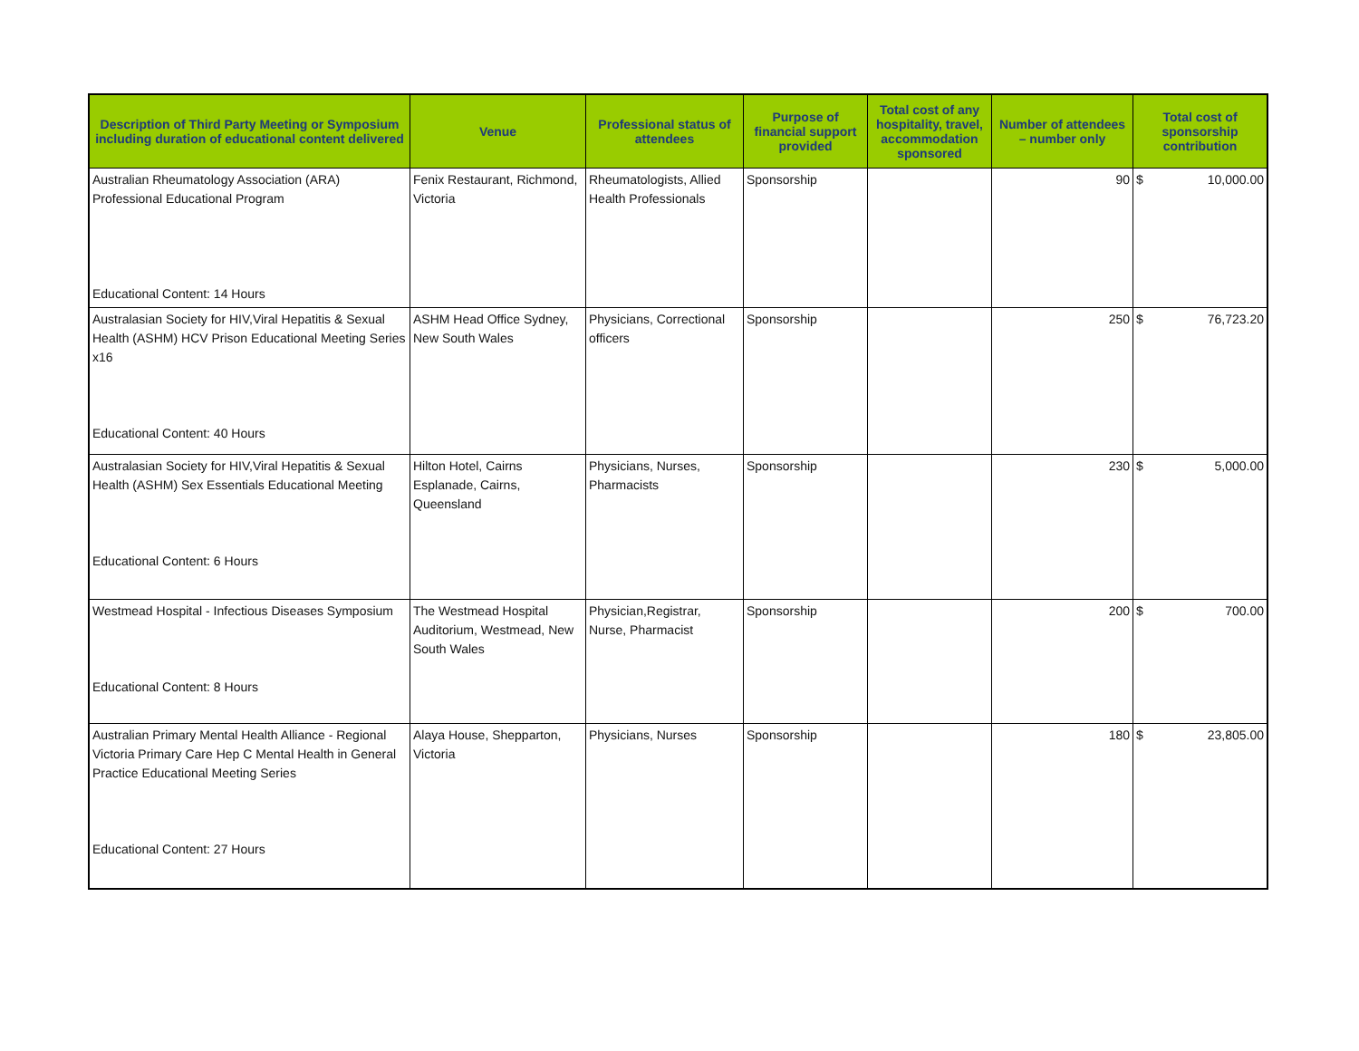| Description of Third Party Meeting or Symposium including duration of educational content delivered | Venue | Professional status of attendees | Purpose of financial support provided | Total cost of any hospitality, travel, accommodation sponsored | Number of attendees – number only | Total cost of sponsorship contribution | |
| --- | --- | --- | --- | --- | --- | --- | --- |
| Australian Rheumatology Association (ARA) Professional Educational Program Educational Content: 14 Hours | Fenix Restaurant, Richmond, Victoria | Rheumatologists, Allied Health Professionals | Sponsorship | | 90 | $ | 10,000.00 |
| Australasian Society for HIV,Viral Hepatitis & Sexual Health (ASHM) HCV Prison Educational Meeting Series x16 Educational Content: 40 Hours | ASHM Head Office Sydney, New South Wales | Physicians, Correctional officers | Sponsorship | | 250 | $ | 76,723.20 |
| Australasian Society for HIV,Viral Hepatitis & Sexual Health (ASHM) Sex Essentials Educational Meeting Educational Content: 6 Hours | Hilton Hotel, Cairns Esplanade, Cairns, Queensland | Physicians, Nurses, Pharmacists | Sponsorship | | 230 | $ | 5,000.00 |
| Westmead Hospital - Infectious Diseases Symposium Educational Content: 8 Hours | The Westmead Hospital Auditorium, Westmead, New South Wales | Physician,Registrar, Nurse, Pharmacist | Sponsorship | | 200 | $ | 700.00 |
| Australian Primary Mental Health Alliance - Regional Victoria Primary Care Hep C Mental Health in General Practice Educational Meeting Series Educational Content: 27 Hours | Alaya House, Shepparton, Victoria | Physicians, Nurses | Sponsorship | | 180 | $ | 23,805.00 |